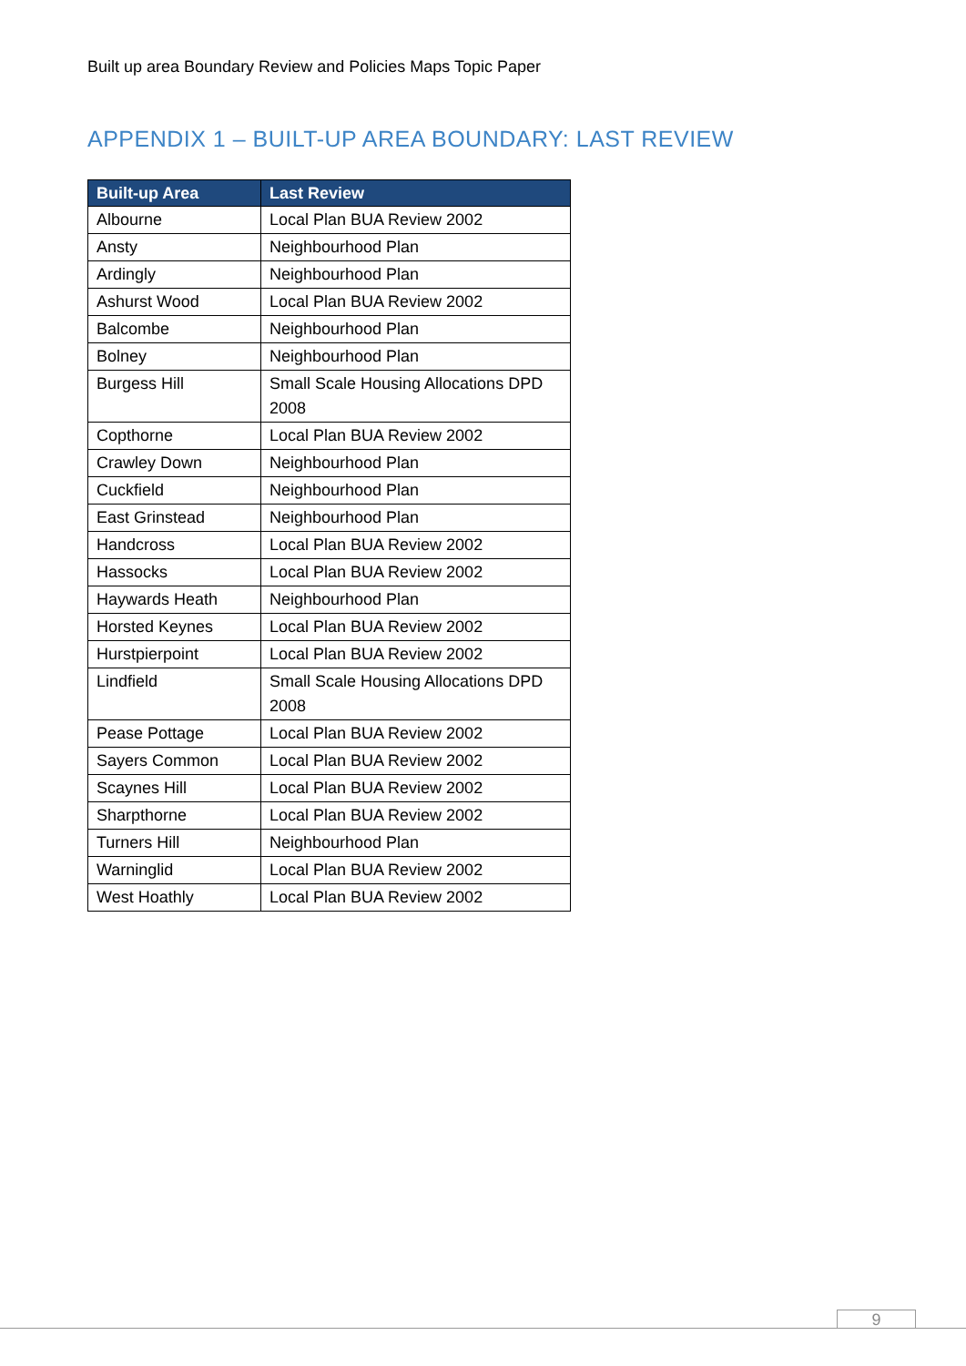Built up area Boundary Review and Policies Maps Topic Paper
APPENDIX 1 – BUILT-UP AREA BOUNDARY: LAST REVIEW
| Built-up Area | Last Review |
| --- | --- |
| Albourne | Local Plan BUA Review 2002 |
| Ansty | Neighbourhood Plan |
| Ardingly | Neighbourhood Plan |
| Ashurst Wood | Local Plan BUA Review 2002 |
| Balcombe | Neighbourhood Plan |
| Bolney | Neighbourhood Plan |
| Burgess Hill | Small Scale Housing Allocations DPD 2008 |
| Copthorne | Local Plan BUA Review 2002 |
| Crawley Down | Neighbourhood Plan |
| Cuckfield | Neighbourhood Plan |
| East Grinstead | Neighbourhood Plan |
| Handcross | Local Plan BUA Review 2002 |
| Hassocks | Local Plan BUA Review 2002 |
| Haywards Heath | Neighbourhood Plan |
| Horsted Keynes | Local Plan BUA Review 2002 |
| Hurstpierpoint | Local Plan BUA Review 2002 |
| Lindfield | Small Scale Housing Allocations DPD 2008 |
| Pease Pottage | Local Plan BUA Review 2002 |
| Sayers Common | Local Plan BUA Review 2002 |
| Scaynes Hill | Local Plan BUA Review 2002 |
| Sharpthorne | Local Plan BUA Review 2002 |
| Turners Hill | Neighbourhood Plan |
| Warninglid | Local Plan BUA Review 2002 |
| West Hoathly | Local Plan BUA Review 2002 |
9